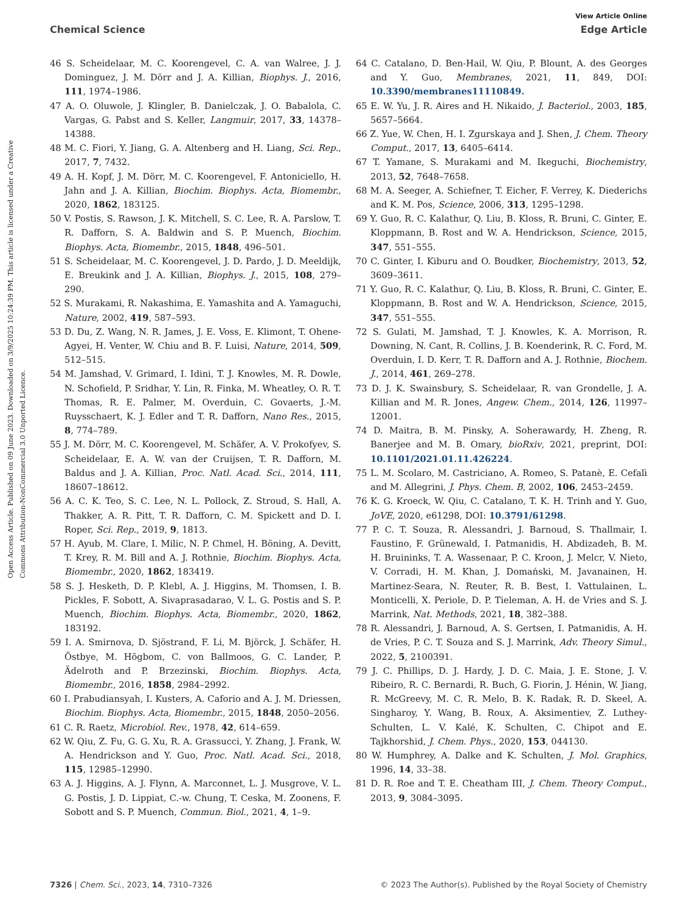View Article Online
Chemical Science Edge Article
Open Access Article. Published on 09 June 2023. Downloaded on 3/9/2025 10:24:39 PM. This article is licensed under a Creative Commons Attribution-NonCommercial 3.0 Unported Licence.
46 S. Scheidelaar, M. C. Koorengevel, C. A. van Walree, J. J. Dominguez, J. M. Dörr and J. A. Killian, Biophys. J., 2016, 111, 1974–1986.
47 A. O. Oluwole, J. Klingler, B. Danielczak, J. O. Babalola, C. Vargas, G. Pabst and S. Keller, Langmuir, 2017, 33, 14378–14388.
48 M. C. Fiori, Y. Jiang, G. A. Altenberg and H. Liang, Sci. Rep., 2017, 7, 7432.
49 A. H. Kopf, J. M. Dörr, M. C. Koorengevel, F. Antoniciello, H. Jahn and J. A. Killian, Biochim. Biophys. Acta, Biomembr., 2020, 1862, 183125.
50 V. Postis, S. Rawson, J. K. Mitchell, S. C. Lee, R. A. Parslow, T. R. Dafforn, S. A. Baldwin and S. P. Muench, Biochim. Biophys. Acta, Biomembr., 2015, 1848, 496–501.
51 S. Scheidelaar, M. C. Koorengevel, J. D. Pardo, J. D. Meeldijk, E. Breukink and J. A. Killian, Biophys. J., 2015, 108, 279–290.
52 S. Murakami, R. Nakashima, E. Yamashita and A. Yamaguchi, Nature, 2002, 419, 587–593.
53 D. Du, Z. Wang, N. R. James, J. E. Voss, E. Klimont, T. Ohene-Agyei, H. Venter, W. Chiu and B. F. Luisi, Nature, 2014, 509, 512–515.
54 M. Jamshad, V. Grimard, I. Idini, T. J. Knowles, M. R. Dowle, N. Schofield, P. Sridhar, Y. Lin, R. Finka, M. Wheatley, O. R. T. Thomas, R. E. Palmer, M. Overduin, C. Govaerts, J.-M. Ruysschaert, K. J. Edler and T. R. Dafforn, Nano Res., 2015, 8, 774–789.
55 J. M. Dörr, M. C. Koorengevel, M. Schäfer, A. V. Prokofyev, S. Scheidelaar, E. A. W. van der Cruijsen, T. R. Dafforn, M. Baldus and J. A. Killian, Proc. Natl. Acad. Sci., 2014, 111, 18607–18612.
56 A. C. K. Teo, S. C. Lee, N. L. Pollock, Z. Stroud, S. Hall, A. Thakker, A. R. Pitt, T. R. Dafforn, C. M. Spickett and D. I. Roper, Sci. Rep., 2019, 9, 1813.
57 H. Ayub, M. Clare, I. Milic, N. P. Chmel, H. Böning, A. Devitt, T. Krey, R. M. Bill and A. J. Rothnie, Biochim. Biophys. Acta, Biomembr., 2020, 1862, 183419.
58 S. J. Hesketh, D. P. Klebl, A. J. Higgins, M. Thomsen, I. B. Pickles, F. Sobott, A. Sivaprasadarao, V. L. G. Postis and S. P. Muench, Biochim. Biophys. Acta, Biomembr., 2020, 1862, 183192.
59 I. A. Smirnova, D. Sjöstrand, F. Li, M. Björck, J. Schäfer, H. Östbye, M. Högbom, C. von Ballmoos, G. C. Lander, P. Ädelroth and P. Brzezinski, Biochim. Biophys. Acta, Biomembr., 2016, 1858, 2984–2992.
60 I. Prabudiansyah, I. Kusters, A. Caforio and A. J. M. Driessen, Biochim. Biophys. Acta, Biomembr., 2015, 1848, 2050–2056.
61 C. R. Raetz, Microbiol. Rev., 1978, 42, 614–659.
62 W. Qiu, Z. Fu, G. G. Xu, R. A. Grassucci, Y. Zhang, J. Frank, W. A. Hendrickson and Y. Guo, Proc. Natl. Acad. Sci., 2018, 115, 12985–12990.
63 A. J. Higgins, A. J. Flynn, A. Marconnet, L. J. Musgrove, V. L. G. Postis, J. D. Lippiat, C.-w. Chung, T. Ceska, M. Zoonens, F. Sobott and S. P. Muench, Commun. Biol., 2021, 4, 1–9.
64 C. Catalano, D. Ben-Hail, W. Qiu, P. Blount, A. des Georges and Y. Guo, Membranes, 2021, 11, 849, DOI: 10.3390/membranes11110849.
65 E. W. Yu, J. R. Aires and H. Nikaido, J. Bacteriol., 2003, 185, 5657–5664.
66 Z. Yue, W. Chen, H. I. Zgurskaya and J. Shen, J. Chem. Theory Comput., 2017, 13, 6405–6414.
67 T. Yamane, S. Murakami and M. Ikeguchi, Biochemistry, 2013, 52, 7648–7658.
68 M. A. Seeger, A. Schiefner, T. Eicher, F. Verrey, K. Diederichs and K. M. Pos, Science, 2006, 313, 1295–1298.
69 Y. Guo, R. C. Kalathur, Q. Liu, B. Kloss, R. Bruni, C. Ginter, E. Kloppmann, B. Rost and W. A. Hendrickson, Science, 2015, 347, 551–555.
70 C. Ginter, I. Kiburu and O. Boudker, Biochemistry, 2013, 52, 3609–3611.
71 Y. Guo, R. C. Kalathur, Q. Liu, B. Kloss, R. Bruni, C. Ginter, E. Kloppmann, B. Rost and W. A. Hendrickson, Science, 2015, 347, 551–555.
72 S. Gulati, M. Jamshad, T. J. Knowles, K. A. Morrison, R. Downing, N. Cant, R. Collins, J. B. Koenderink, R. C. Ford, M. Overduin, I. D. Kerr, T. R. Dafforn and A. J. Rothnie, Biochem. J., 2014, 461, 269–278.
73 D. J. K. Swainsbury, S. Scheidelaar, R. van Grondelle, J. A. Killian and M. R. Jones, Angew. Chem., 2014, 126, 11997–12001.
74 D. Maitra, B. M. Pinsky, A. Soherawardy, H. Zheng, R. Banerjee and M. B. Omary, bioRxiv, 2021, preprint, DOI: 10.1101/2021.01.11.426224.
75 L. M. Scolaro, M. Castriciano, A. Romeo, S. Patanè, E. Cefalì and M. Allegrini, J. Phys. Chem. B, 2002, 106, 2453–2459.
76 K. G. Kroeck, W. Qiu, C. Catalano, T. K. H. Trinh and Y. Guo, JoVE, 2020, e61298, DOI: 10.3791/61298.
77 P. C. T. Souza, R. Alessandri, J. Barnoud, S. Thallmair, I. Faustino, F. Grünewald, I. Patmanidis, H. Abdizadeh, B. M. H. Bruininks, T. A. Wassenaar, P. C. Kroon, J. Melcr, V. Nieto, V. Corradi, H. M. Khan, J. Domański, M. Javanainen, H. Martinez-Seara, N. Reuter, R. B. Best, I. Vattulainen, L. Monticelli, X. Periole, D. P. Tieleman, A. H. de Vries and S. J. Marrink, Nat. Methods, 2021, 18, 382–388.
78 R. Alessandri, J. Barnoud, A. S. Gertsen, I. Patmanidis, A. H. de Vries, P. C. T. Souza and S. J. Marrink, Adv. Theory Simul., 2022, 5, 2100391.
79 J. C. Phillips, D. J. Hardy, J. D. C. Maia, J. E. Stone, J. V. Ribeiro, R. C. Bernardi, R. Buch, G. Fiorin, J. Hénin, W. Jiang, R. McGreevy, M. C. R. Melo, B. K. Radak, R. D. Skeel, A. Singharoy, Y. Wang, B. Roux, A. Aksimentiev, Z. Luthey-Schulten, L. V. Kalé, K. Schulten, C. Chipot and E. Tajkhorshid, J. Chem. Phys., 2020, 153, 044130.
80 W. Humphrey, A. Dalke and K. Schulten, J. Mol. Graphics, 1996, 14, 33–38.
81 D. R. Roe and T. E. Cheatham III, J. Chem. Theory Comput., 2013, 9, 3084–3095.
7326 | Chem. Sci., 2023, 14, 7310–7326 © 2023 The Author(s). Published by the Royal Society of Chemistry